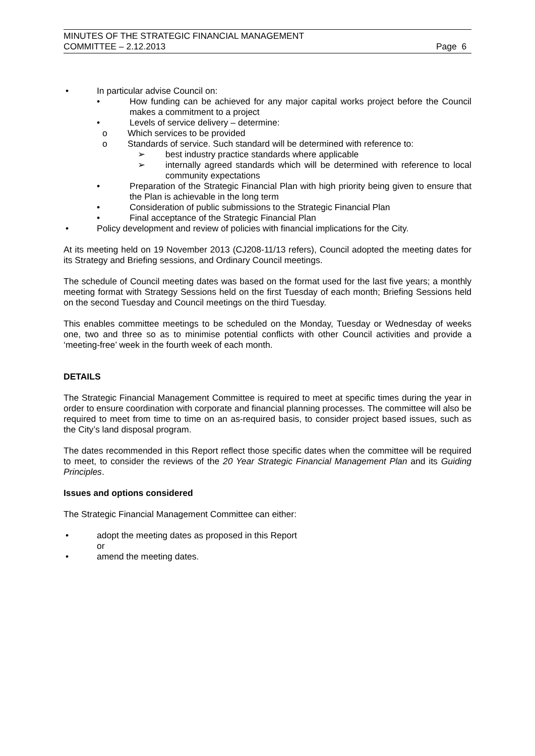MINUTES OF THE STRATEGIC FINANCIAL MANAGEMENT
COMMITTEE – 2.12.2013
Page 6
• In particular advise Council on:
• How funding can be achieved for any major capital works project before the Council makes a commitment to a project
• Levels of service delivery – determine:
o Which services to be provided
o Standards of service. Such standard will be determined with reference to:
➢ best industry practice standards where applicable
➢ internally agreed standards which will be determined with reference to local community expectations
• Preparation of the Strategic Financial Plan with high priority being given to ensure that the Plan is achievable in the long term
• Consideration of public submissions to the Strategic Financial Plan
• Final acceptance of the Strategic Financial Plan
• Policy development and review of policies with financial implications for the City.
At its meeting held on 19 November 2013 (CJ208-11/13 refers), Council adopted the meeting dates for its Strategy and Briefing sessions, and Ordinary Council meetings.
The schedule of Council meeting dates was based on the format used for the last five years; a monthly meeting format with Strategy Sessions held on the first Tuesday of each month; Briefing Sessions held on the second Tuesday and Council meetings on the third Tuesday.
This enables committee meetings to be scheduled on the Monday, Tuesday or Wednesday of weeks one, two and three so as to minimise potential conflicts with other Council activities and provide a ‘meeting-free’ week in the fourth week of each month.
DETAILS
The Strategic Financial Management Committee is required to meet at specific times during the year in order to ensure coordination with corporate and financial planning processes. The committee will also be required to meet from time to time on an as-required basis, to consider project based issues, such as the City’s land disposal program.
The dates recommended in this Report reflect those specific dates when the committee will be required to meet, to consider the reviews of the 20 Year Strategic Financial Management Plan and its Guiding Principles.
Issues and options considered
The Strategic Financial Management Committee can either:
• adopt the meeting dates as proposed in this Report
or
• amend the meeting dates.